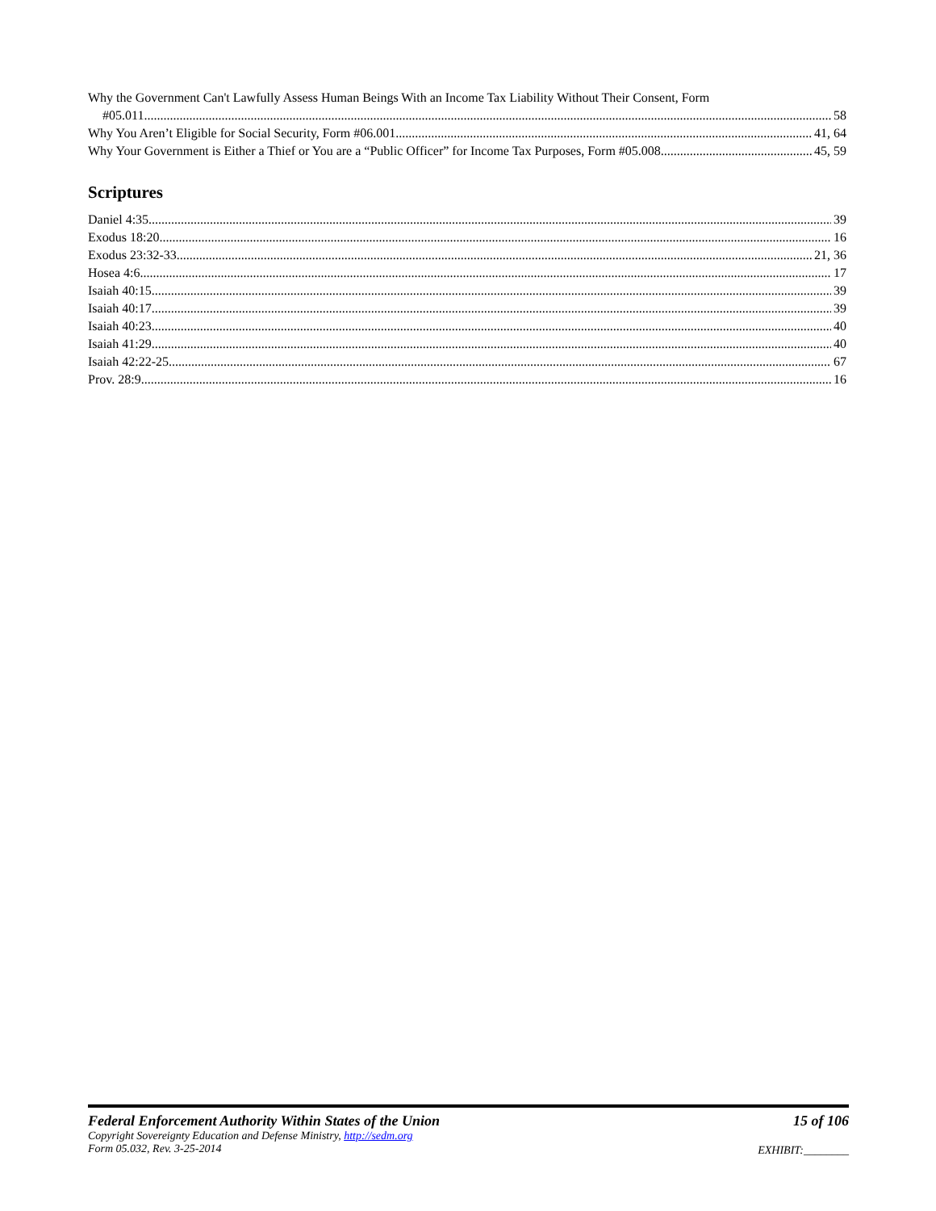Why the Government Can't Lawfully Assess Human Beings With an Income Tax Liability Without Their Consent, Form
#05.011 58
Why You Aren’t Eligible for Social Security, Form #06.001 41, 64
Why Your Government is Either a Thief or You are a “Public Officer” for Income Tax Purposes, Form #05.008 45, 59
Scriptures
Daniel 4:35 39
Exodus 18:20 16
Exodus 23:32-33 21, 36
Hosea 4:6 17
Isaiah 40:15 39
Isaiah 40:17 39
Isaiah 40:23 40
Isaiah 41:29 40
Isaiah 42:22-25 67
Prov. 28:9 16
Federal Enforcement Authority Within States of the Union
Copyright Sovereignty Education and Defense Ministry, http://sedm.org
Form 05.032, Rev. 3-25-2014
15 of 106
EXHIBIT:________